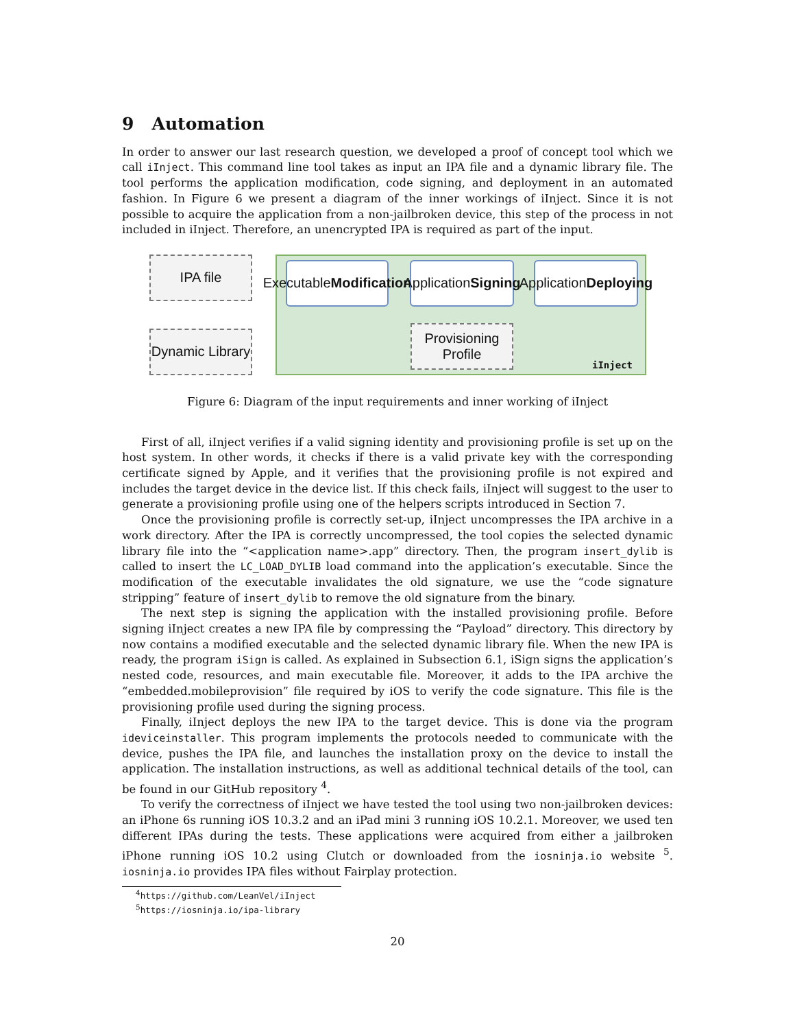9 Automation
In order to answer our last research question, we developed a proof of concept tool which we call iInject. This command line tool takes as input an IPA file and a dynamic library file. The tool performs the application modification, code signing, and deployment in an automated fashion. In Figure 6 we present a diagram of the inner workings of iInject. Since it is not possible to acquire the application from a non-jailbroken device, this step of the process in not included in iInject. Therefore, an unencrypted IPA is required as part of the input.
IPA file
Dynamic Library
Executable
Modification
Application
Signing
Application
Deploying
Provisioning
Profile
iInject
Figure 6: Diagram of the input requirements and inner working of iInject
First of all, iInject verifies if a valid signing identity and provisioning profile is set up on the host system. In other words, it checks if there is a valid private key with the corresponding certificate signed by Apple, and it verifies that the provisioning profile is not expired and includes the target device in the device list. If this check fails, iInject will suggest to the user to generate a provisioning profile using one of the helpers scripts introduced in Section 7.
Once the provisioning profile is correctly set-up, iInject uncompresses the IPA archive in a work directory. After the IPA is correctly uncompressed, the tool copies the selected dynamic library file into the “<application name>.app” directory. Then, the program insert_dylib is called to insert the LC_LOAD_DYLIB load command into the application’s executable. Since the modification of the executable invalidates the old signature, we use the “code signature stripping” feature of insert_dylib to remove the old signature from the binary.
The next step is signing the application with the installed provisioning profile. Before signing iInject creates a new IPA file by compressing the “Payload” directory. This directory by now contains a modified executable and the selected dynamic library file. When the new IPA is ready, the program iSign is called. As explained in Subsection 6.1, iSign signs the application’s nested code, resources, and main executable file. Moreover, it adds to the IPA archive the “embedded.mobileprovision” file required by iOS to verify the code signature. This file is the provisioning profile used during the signing process.
Finally, iInject deploys the new IPA to the target device. This is done via the program ideviceinstaller. This program implements the protocols needed to communicate with the device, pushes the IPA file, and launches the installation proxy on the device to install the application. The installation instructions, as well as additional technical details of the tool, can be found in our GitHub repository <sup>4</sup>.
To verify the correctness of iInject we have tested the tool using two non-jailbroken devices: an iPhone 6s running iOS 10.3.2 and an iPad mini 3 running iOS 10.2.1. Moreover, we used ten different IPAs during the tests. These applications were acquired from either a jailbroken iPhone running iOS 10.2 using Clutch or downloaded from the iosninja.io website <sup>5</sup>. iosninja.io provides IPA files without Fairplay protection.
<sup>4</sup> https://github.com/LeanVel/iInject
<sup>5</sup> https://iosninja.io/ipa-library
20